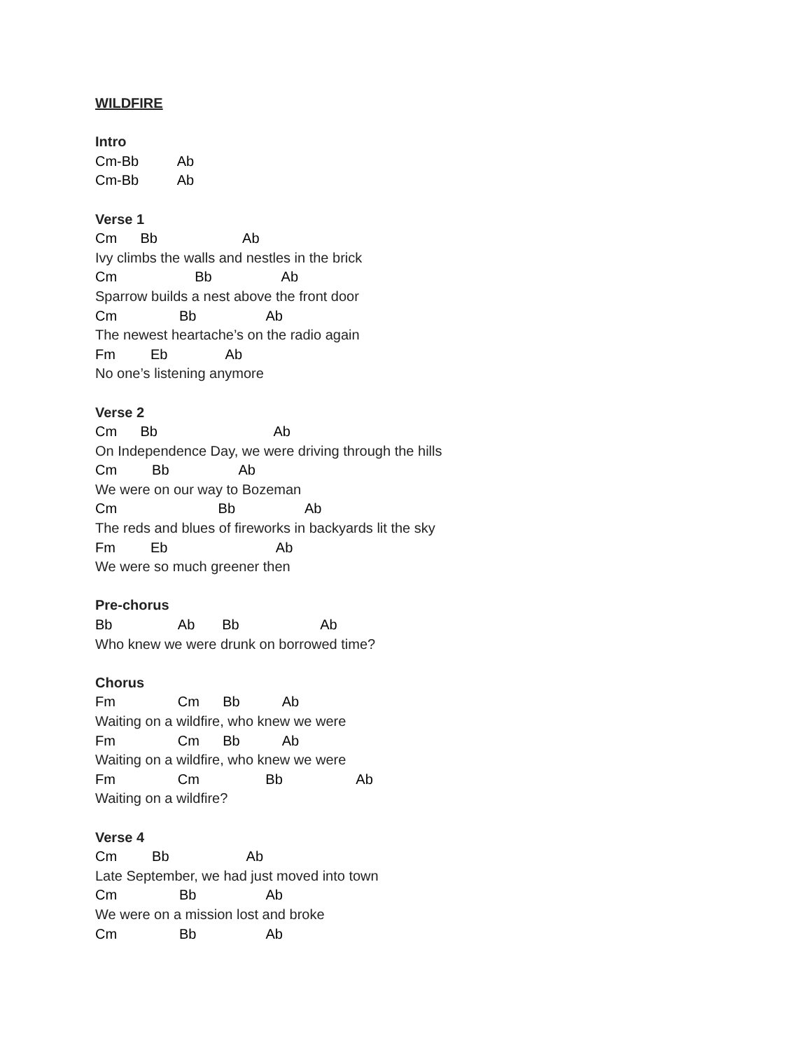WILDFIRE
Intro
Cm-Bb Ab
Cm-Bb Ab
Verse 1
Cm Bb Ab
Ivy climbs the walls and nestles in the brick
Cm Bb Ab
Sparrow builds a nest above the front door
Cm Bb Ab
The newest heartache’s on the radio again
Fm Eb Ab
No one’s listening anymore
Verse 2
Cm Bb Ab
On Independence Day, we were driving through the hills
Cm Bb Ab
We were on our way to Bozeman
Cm Bb Ab
The reds and blues of fireworks in backyards lit the sky
Fm Eb Ab
We were so much greener then
Pre-chorus
Bb Ab Bb Ab
Who knew we were drunk on borrowed time?
Chorus
Fm Cm Bb Ab
Waiting on a wildfire, who knew we were
Fm Cm Bb Ab
Waiting on a wildfire, who knew we were
Fm Cm Bb Ab
Waiting on a wildfire?
Verse 4
Cm Bb Ab
Late September, we had just moved into town
Cm Bb Ab
We were on a mission lost and broke
Cm Bb Ab